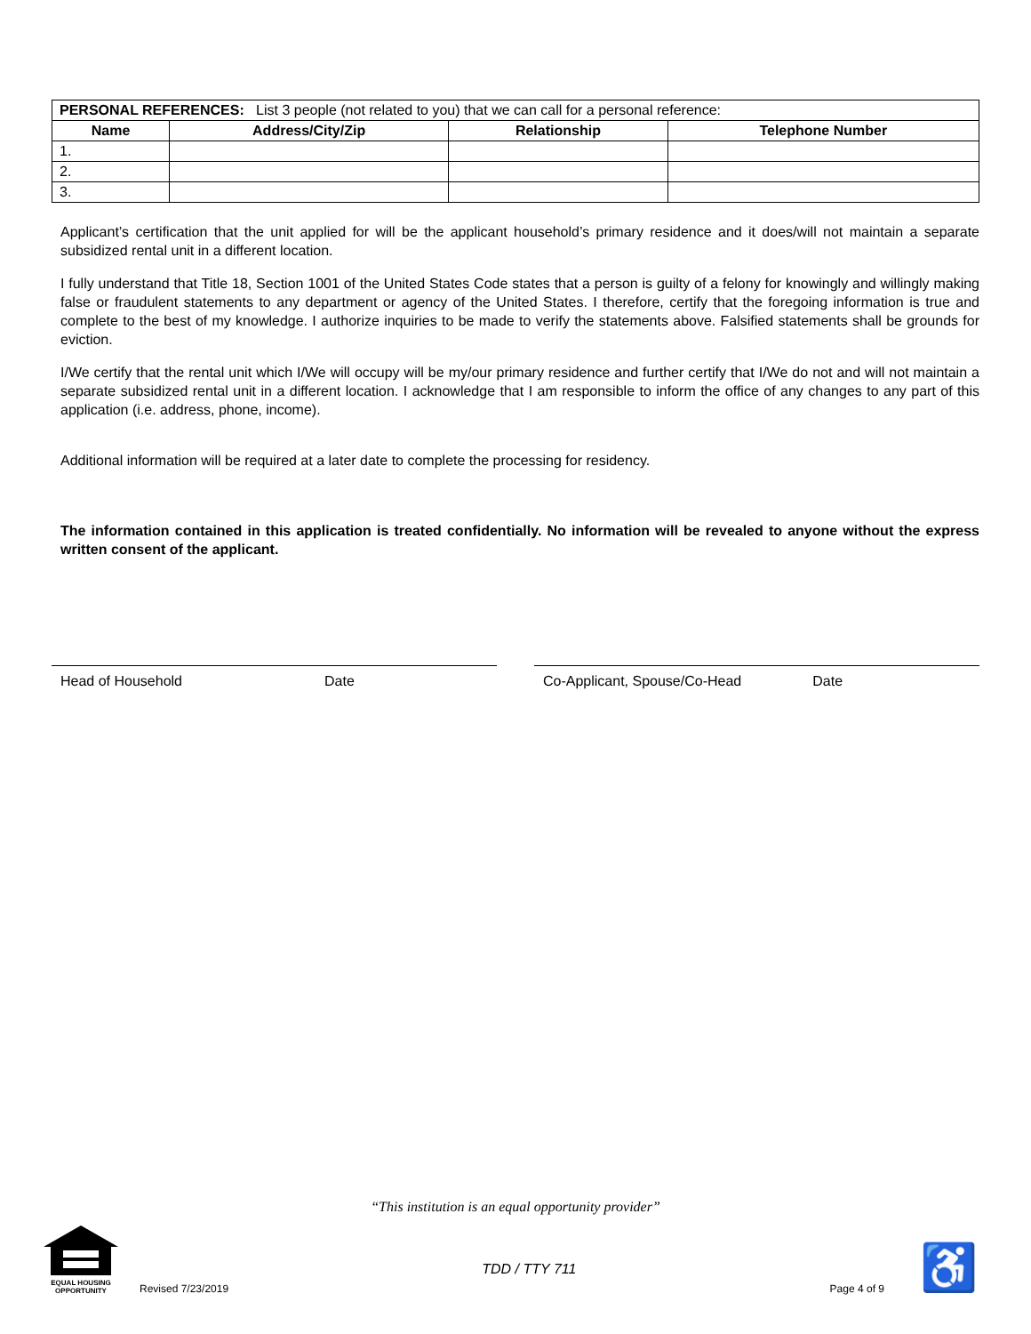| PERSONAL REFERENCES: List 3 people (not related to you) that we can call for a personal reference: | | | |
| Name | Address/City/Zip | Relationship | Telephone Number |
| 1. | | | |
| 2. | | | |
| 3. | | | |
Applicant’s certification that the unit applied for will be the applicant household’s primary residence and it does/will not maintain a separate subsidized rental unit in a different location.
I fully understand that Title 18, Section 1001 of the United States Code states that a person is guilty of a felony for knowingly and willingly making false or fraudulent statements to any department or agency of the United States. I therefore, certify that the foregoing information is true and complete to the best of my knowledge. I authorize inquiries to be made to verify the statements above. Falsified statements shall be grounds for eviction.
I/We certify that the rental unit which I/We will occupy will be my/our primary residence and further certify that I/We do not and will not maintain a separate subsidized rental unit in a different location. I acknowledge that I am responsible to inform the office of any changes to any part of this application (i.e. address, phone, income).
Additional information will be required at a later date to complete the processing for residency.
The information contained in this application is treated confidentially. No information will be revealed to anyone without the express written consent of the applicant.
Head of Household Date Co-Applicant, Spouse/Co-Head Date
“This institution is an equal opportunity provider”
EQUAL HOUSING OPPORTUNITY
Revised 7/23/2019
TDD / TTY 711
Page 4 of 9
♿